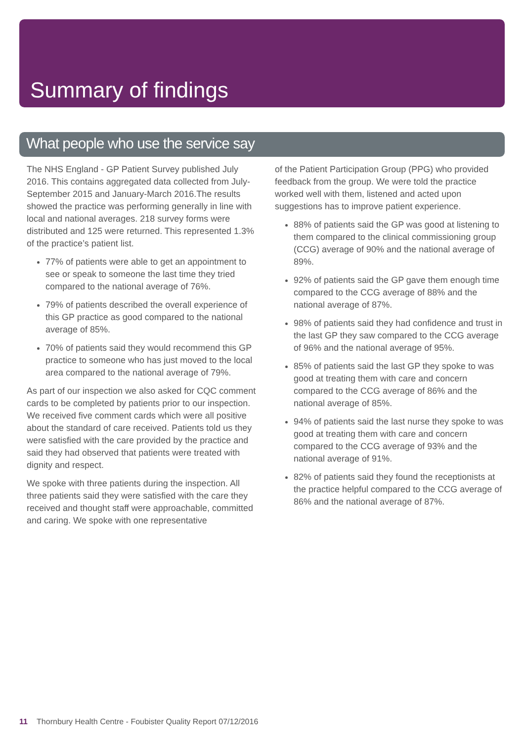Summary of findings
What people who use the service say
The NHS England - GP Patient Survey published July 2016. This contains aggregated data collected from July-September 2015 and January-March 2016.The results showed the practice was performing generally in line with local and national averages. 218 survey forms were distributed and 125 were returned. This represented 1.3% of the practice’s patient list.
77% of patients were able to get an appointment to see or speak to someone the last time they tried compared to the national average of 76%.
79% of patients described the overall experience of this GP practice as good compared to the national average of 85%.
70% of patients said they would recommend this GP practice to someone who has just moved to the local area compared to the national average of 79%.
As part of our inspection we also asked for CQC comment cards to be completed by patients prior to our inspection. We received five comment cards which were all positive about the standard of care received. Patients told us they were satisfied with the care provided by the practice and said they had observed that patients were treated with dignity and respect.
We spoke with three patients during the inspection. All three patients said they were satisfied with the care they received and thought staff were approachable, committed and caring. We spoke with one representative
of the Patient Participation Group (PPG) who provided feedback from the group. We were told the practice worked well with them, listened and acted upon suggestions has to improve patient experience.
88% of patients said the GP was good at listening to them compared to the clinical commissioning group (CCG) average of 90% and the national average of 89%.
92% of patients said the GP gave them enough time compared to the CCG average of 88% and the national average of 87%.
98% of patients said they had confidence and trust in the last GP they saw compared to the CCG average of 96% and the national average of 95%.
85% of patients said the last GP they spoke to was good at treating them with care and concern compared to the CCG average of 86% and the national average of 85%.
94% of patients said the last nurse they spoke to was good at treating them with care and concern compared to the CCG average of 93% and the national average of 91%.
82% of patients said they found the receptionists at the practice helpful compared to the CCG average of 86% and the national average of 87%.
11 Thornbury Health Centre - Foubister Quality Report 07/12/2016